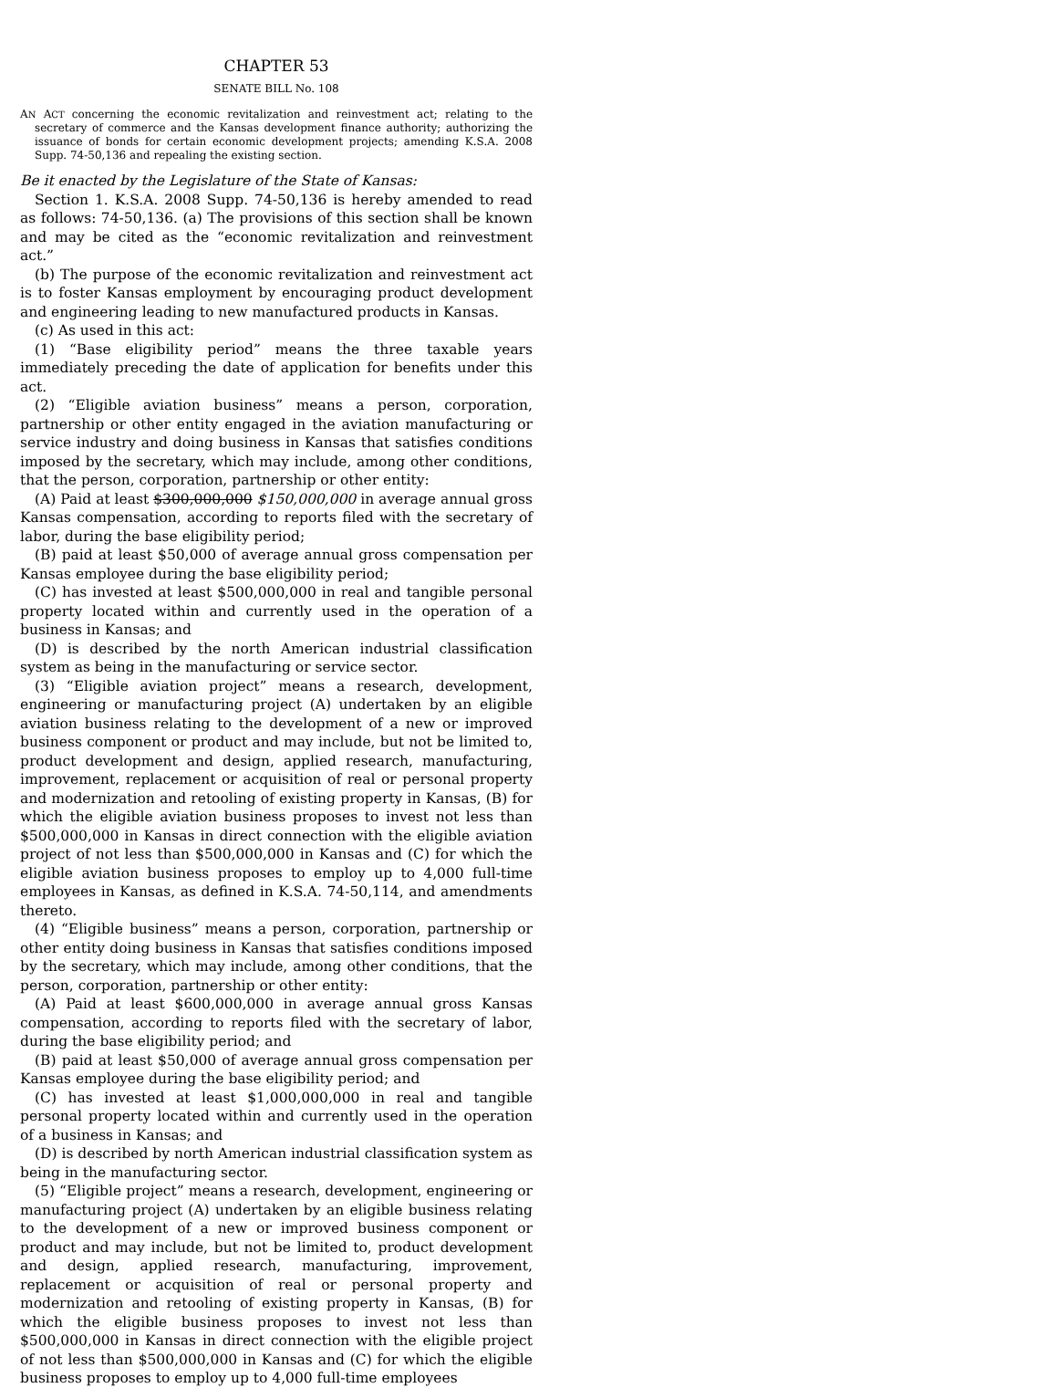CHAPTER 53
SENATE BILL No. 108
AN ACT concerning the economic revitalization and reinvestment act; relating to the secretary of commerce and the Kansas development finance authority; authorizing the issuance of bonds for certain economic development projects; amending K.S.A. 2008 Supp. 74-50,136 and repealing the existing section.
Be it enacted by the Legislature of the State of Kansas:
Section 1. K.S.A. 2008 Supp. 74-50,136 is hereby amended to read as follows: 74-50,136. (a) The provisions of this section shall be known and may be cited as the “economic revitalization and reinvestment act.”
(b) The purpose of the economic revitalization and reinvestment act is to foster Kansas employment by encouraging product development and engineering leading to new manufactured products in Kansas.
(c) As used in this act:
(1) “Base eligibility period” means the three taxable years immediately preceding the date of application for benefits under this act.
(2) “Eligible aviation business” means a person, corporation, partnership or other entity engaged in the aviation manufacturing or service industry and doing business in Kansas that satisfies conditions imposed by the secretary, which may include, among other conditions, that the person, corporation, partnership or other entity:
(A) Paid at least $300,000,000 $150,000,000 in average annual gross Kansas compensation, according to reports filed with the secretary of labor, during the base eligibility period;
(B) paid at least $50,000 of average annual gross compensation per Kansas employee during the base eligibility period;
(C) has invested at least $500,000,000 in real and tangible personal property located within and currently used in the operation of a business in Kansas; and
(D) is described by the north American industrial classification system as being in the manufacturing or service sector.
(3) “Eligible aviation project” means a research, development, engineering or manufacturing project (A) undertaken by an eligible aviation business relating to the development of a new or improved business component or product and may include, but not be limited to, product development and design, applied research, manufacturing, improvement, replacement or acquisition of real or personal property and modernization and retooling of existing property in Kansas, (B) for which the eligible aviation business proposes to invest not less than $500,000,000 in Kansas in direct connection with the eligible aviation project of not less than $500,000,000 in Kansas and (C) for which the eligible aviation business proposes to employ up to 4,000 full-time employees in Kansas, as defined in K.S.A. 74-50,114, and amendments thereto.
(4) “Eligible business” means a person, corporation, partnership or other entity doing business in Kansas that satisfies conditions imposed by the secretary, which may include, among other conditions, that the person, corporation, partnership or other entity:
(A) Paid at least $600,000,000 in average annual gross Kansas compensation, according to reports filed with the secretary of labor, during the base eligibility period; and
(B) paid at least $50,000 of average annual gross compensation per Kansas employee during the base eligibility period; and
(C) has invested at least $1,000,000,000 in real and tangible personal property located within and currently used in the operation of a business in Kansas; and
(D) is described by north American industrial classification system as being in the manufacturing sector.
(5) “Eligible project” means a research, development, engineering or manufacturing project (A) undertaken by an eligible business relating to the development of a new or improved business component or product and may include, but not be limited to, product development and design, applied research, manufacturing, improvement, replacement or acquisition of real or personal property and modernization and retooling of existing property in Kansas, (B) for which the eligible business proposes to invest not less than $500,000,000 in Kansas in direct connection with the eligible project of not less than $500,000,000 in Kansas and (C) for which the eligible business proposes to employ up to 4,000 full-time employees